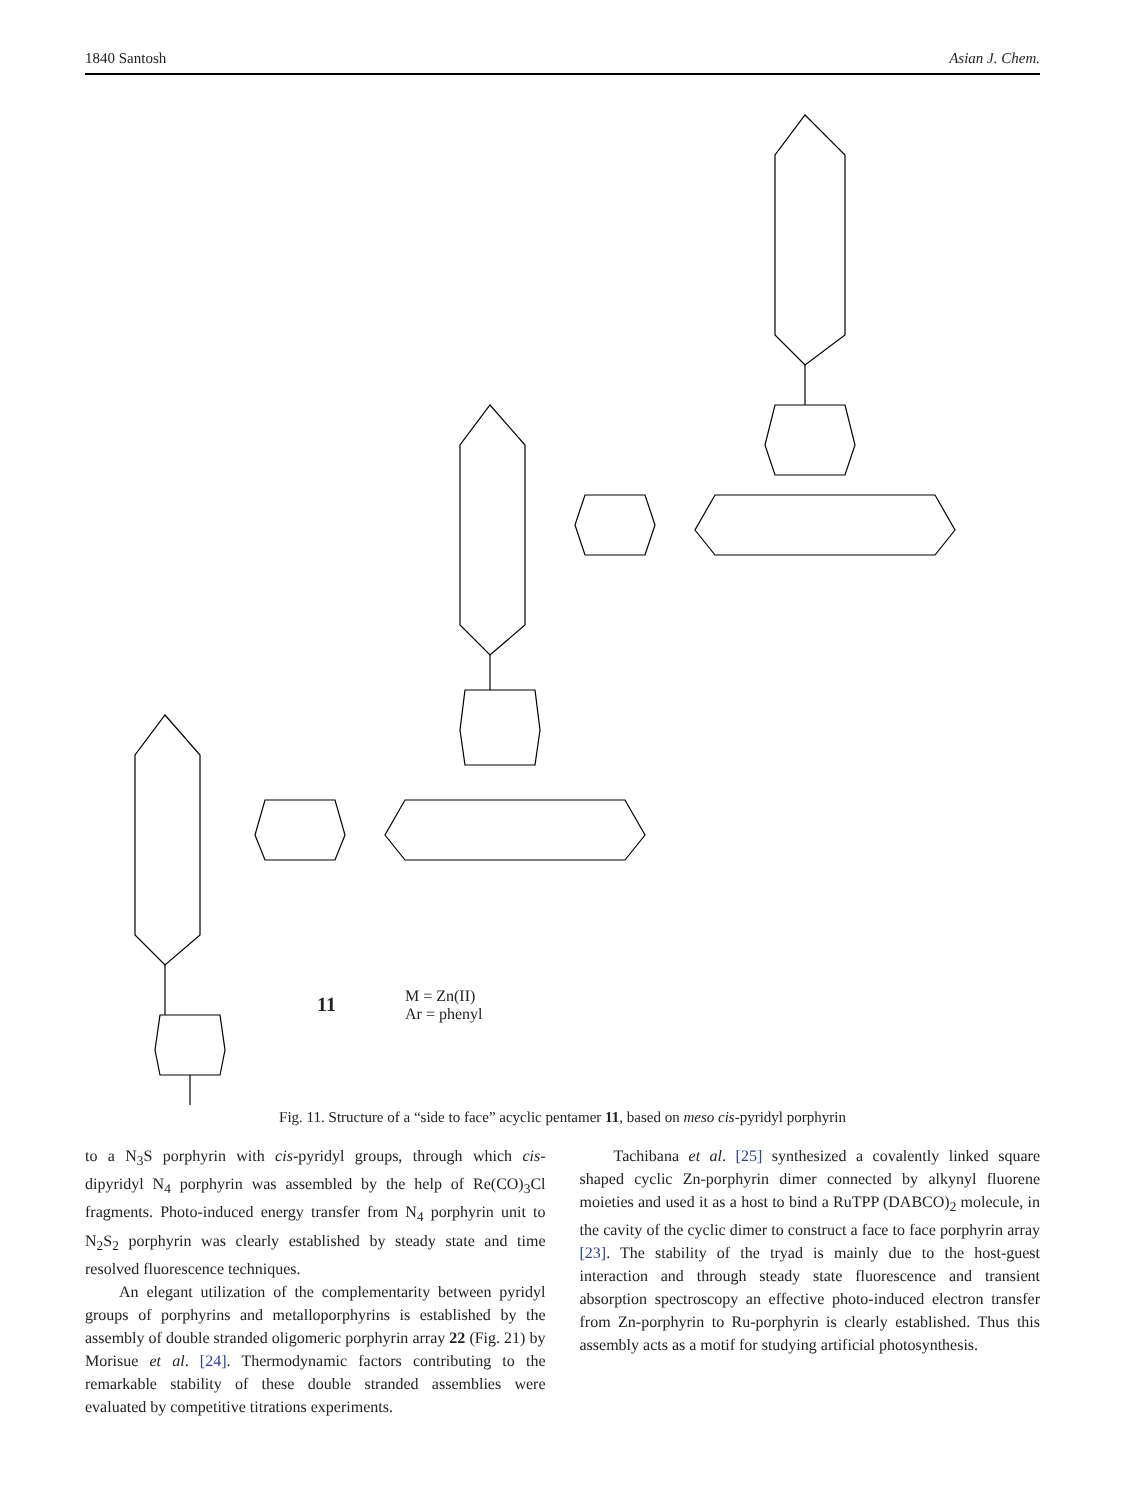1840 Santosh Asian J. Chem.
11
M = Zn(II)
Ar = phenyl
Fig. 11. Structure of a “side to face” acyclic pentamer 11, based on meso cis-pyridyl porphyrin
to a N<sub>3</sub>S porphyrin with cis-pyridyl groups, through which cis-dipyridyl N<sub>4</sub> porphyrin was assembled by the help of Re(CO)<sub>3</sub>Cl fragments. Photo-induced energy transfer from N<sub>4</sub> porphyrin unit to N<sub>2</sub>S<sub>2</sub> porphyrin was clearly established by steady state and time resolved fluorescence techniques.
An elegant utilization of the complementarity between pyridyl groups of porphyrins and metalloporphyrins is established by the assembly of double stranded oligomeric porphyrin array 22 (Fig. 21) by Morisue et al. [24]. Thermodynamic factors contributing to the remarkable stability of these double stranded assemblies were evaluated by competitive titrations experiments.
Tachibana et al. [25] synthesized a covalently linked square shaped cyclic Zn-porphyrin dimer connected by alkynyl fluorene moieties and used it as a host to bind a RuTPP (DABCO)<sub>2</sub> molecule, in the cavity of the cyclic dimer to construct a face to face porphyrin array [23]. The stability of the tryad is mainly due to the host-guest interaction and through steady state fluorescence and transient absorption spectroscopy an effective photo-induced electron transfer from Zn-porphyrin to Ru-porphyrin is clearly established. Thus this assembly acts as a motif for studying artificial photosynthesis.